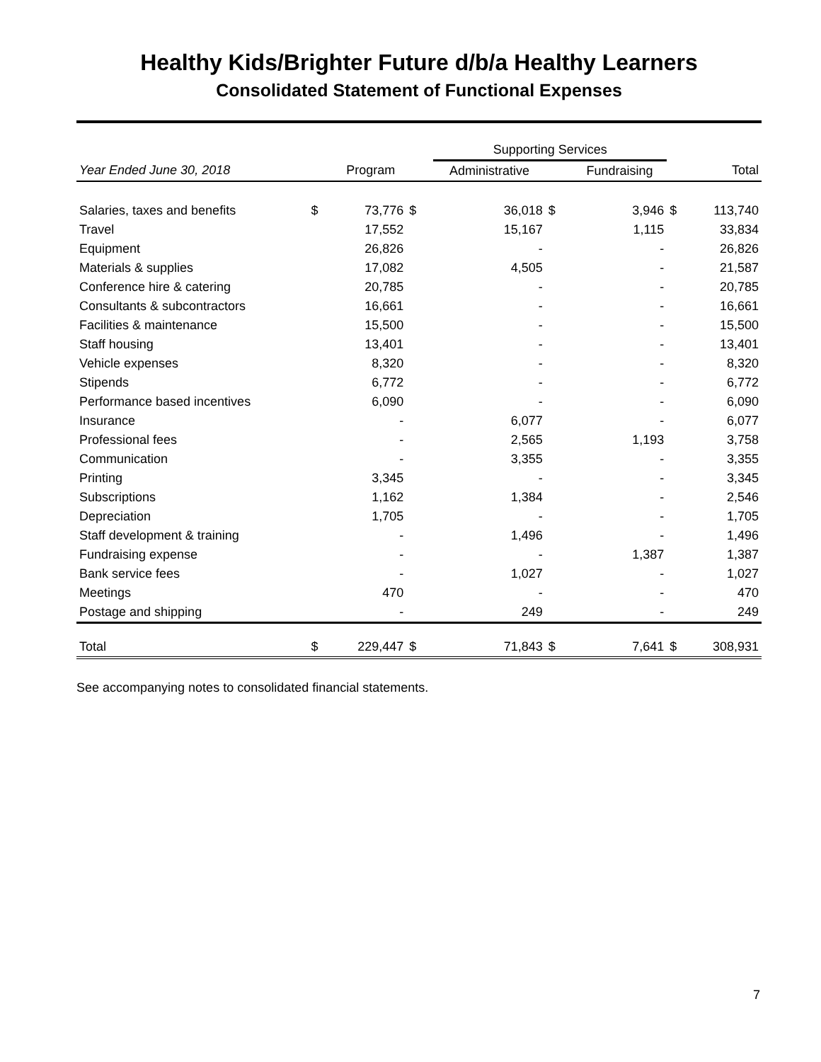Healthy Kids/Brighter Future d/b/a Healthy Learners
Consolidated Statement of Functional Expenses
| | | | | Supporting Services | | | | |
| --- | --- | --- | --- | --- | --- | --- | --- | --- |
| Year Ended June 30, 2018 | | Program | | Administrative | | Fundraising | | Total |
| Salaries, taxes and benefits | $ | 73,776 | $ | 36,018 | $ | 3,946 | $ | 113,740 |
| Travel | | 17,552 | | 15,167 | | 1,115 | | 33,834 |
| Equipment | | 26,826 | | - | | - | | 26,826 |
| Materials & supplies | | 17,082 | | 4,505 | | - | | 21,587 |
| Conference hire & catering | | 20,785 | | - | | - | | 20,785 |
| Consultants & subcontractors | | 16,661 | | - | | - | | 16,661 |
| Facilities & maintenance | | 15,500 | | - | | - | | 15,500 |
| Staff housing | | 13,401 | | - | | - | | 13,401 |
| Vehicle expenses | | 8,320 | | - | | - | | 8,320 |
| Stipends | | 6,772 | | - | | - | | 6,772 |
| Performance based incentives | | 6,090 | | - | | - | | 6,090 |
| Insurance | | - | | 6,077 | | - | | 6,077 |
| Professional fees | | - | | 2,565 | | 1,193 | | 3,758 |
| Communication | | - | | 3,355 | | - | | 3,355 |
| Printing | | 3,345 | | - | | - | | 3,345 |
| Subscriptions | | 1,162 | | 1,384 | | - | | 2,546 |
| Depreciation | | 1,705 | | - | | - | | 1,705 |
| Staff development & training | | - | | 1,496 | | - | | 1,496 |
| Fundraising expense | | - | | - | | 1,387 | | 1,387 |
| Bank service fees | | - | | 1,027 | | - | | 1,027 |
| Meetings | | 470 | | - | | - | | 470 |
| Postage and shipping | | - | | 249 | | - | | 249 |
| Total | $ | 229,447 | $ | 71,843 | $ | 7,641 | $ | 308,931 |
See accompanying notes to consolidated financial statements.
7